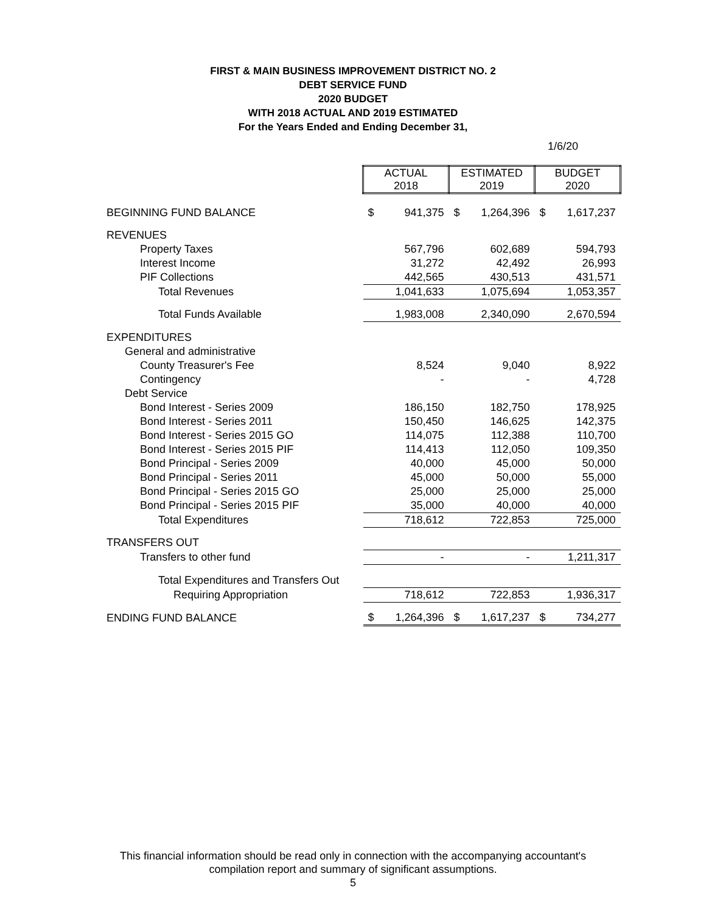FIRST & MAIN BUSINESS IMPROVEMENT DISTRICT NO. 2
DEBT SERVICE FUND
2020 BUDGET
WITH 2018 ACTUAL AND 2019 ESTIMATED
For the Years Ended and Ending December 31,
1/6/20
| | ACTUAL 2018 | | ESTIMATED 2019 | | BUDGET 2020 | |
| BEGINNING FUND BALANCE | $ | 941,375 | $ | 1,264,396 | $ | 1,617,237 |
| REVENUES | | | | | | |
| Property Taxes | | 567,796 | | 602,689 | | 594,793 |
| Interest Income | | 31,272 | | 42,492 | | 26,993 |
| PIF Collections | | 442,565 | | 430,513 | | 431,571 |
| Total Revenues | | 1,041,633 | | 1,075,694 | | 1,053,357 |
| Total Funds Available | | 1,983,008 | | 2,340,090 | | 2,670,594 |
| EXPENDITURES | | | | | | |
| General and administrative | | | | | | |
| County Treasurer's Fee | | 8,524 | | 9,040 | | 8,922 |
| Contingency | | - | | - | | 4,728 |
| Debt Service | | | | | | |
| Bond Interest - Series 2009 | | 186,150 | | 182,750 | | 178,925 |
| Bond Interest - Series 2011 | | 150,450 | | 146,625 | | 142,375 |
| Bond Interest - Series 2015 GO | | 114,075 | | 112,388 | | 110,700 |
| Bond Interest - Series 2015 PIF | | 114,413 | | 112,050 | | 109,350 |
| Bond Principal - Series 2009 | | 40,000 | | 45,000 | | 50,000 |
| Bond Principal - Series 2011 | | 45,000 | | 50,000 | | 55,000 |
| Bond Principal - Series 2015 GO | | 25,000 | | 25,000 | | 25,000 |
| Bond Principal - Series 2015 PIF | | 35,000 | | 40,000 | | 40,000 |
| Total Expenditures | | 718,612 | | 722,853 | | 725,000 |
| TRANSFERS OUT | | | | | | |
| Transfers to other fund | | - | | - | | 1,211,317 |
| Total Expenditures and Transfers Out | | | | | | |
| Requiring Appropriation | | 718,612 | | 722,853 | | 1,936,317 |
| ENDING FUND BALANCE | $ | 1,264,396 | $ | 1,617,237 | $ | 734,277 |
This financial information should be read only in connection with the accompanying accountant's
compilation report and summary of significant assumptions.
5